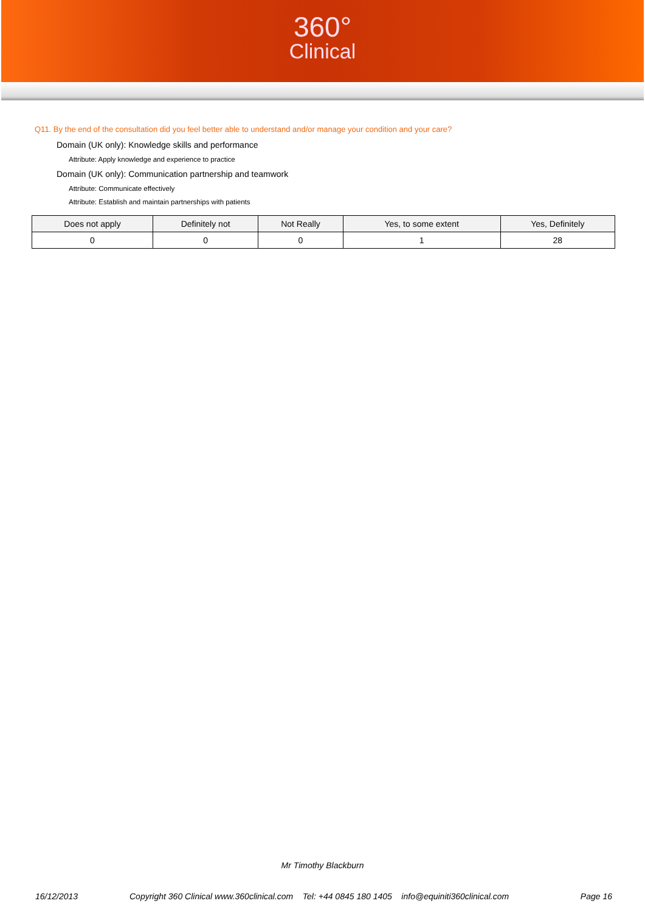360°
Clinical
Q11. By the end of the consultation did you feel better able to understand and/or manage your condition and your care?
Domain (UK only): Knowledge skills and performance
Attribute: Apply knowledge and experience to practice
Domain (UK only): Communication partnership and teamwork
Attribute: Communicate effectively
Attribute: Establish and maintain partnerships with patients
| Does not apply | Definitely not | Not Really | Yes, to some extent | Yes, Definitely |
| --- | --- | --- | --- | --- |
| 0 | 0 | 0 | 1 | 28 |
Mr Timothy Blackburn
16/12/2013 Copyright 360 Clinical www.360clinical.com Tel: +44 0845 180 1405 info@equiniti360clinical.com Page 16